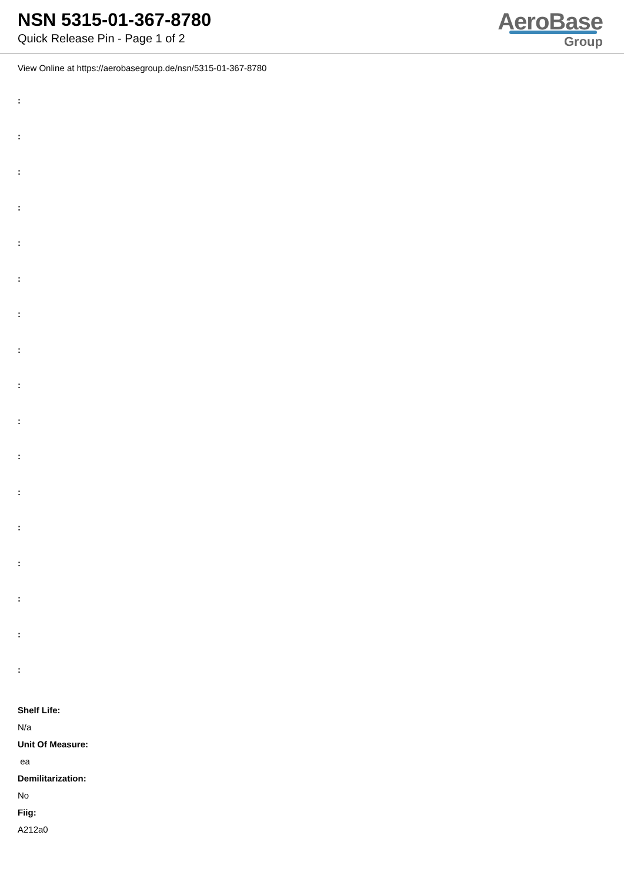NSN 5315-01-367-8780
Quick Release Pin - Page 1 of 2
AeroBase
Group
View Online at https://aerobasegroup.de/nsn/5315-01-367-8780
:
:
:
:
:
:
:
:
:
:
:
:
:
:
:
:
:
Shelf Life:
N/a
Unit Of Measure:
ea
Demilitarization:
No
Fiig:
A212a0